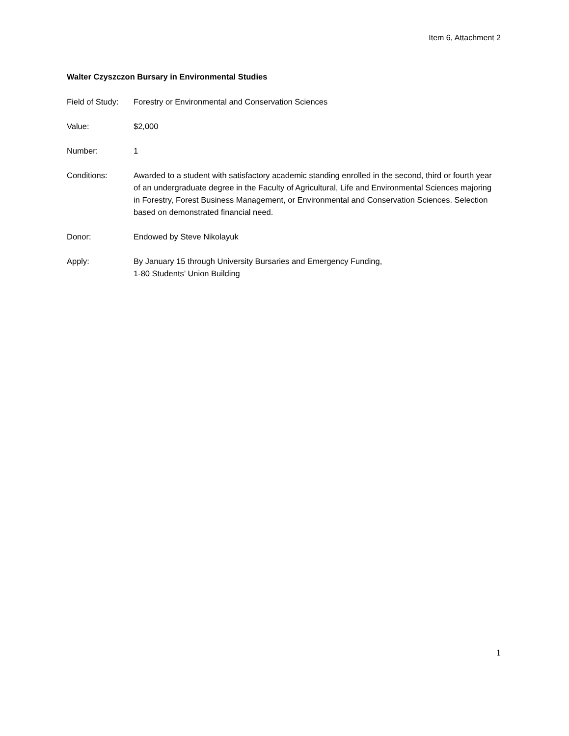Item 6, Attachment 2
Walter Czyszczon Bursary in Environmental Studies
Field of Study:
Forestry or Environmental and Conservation Sciences
Value: $2,000
Number: 1
Conditions: Awarded to a student with satisfactory academic standing enrolled in the second, third or fourth year of an undergraduate degree in the Faculty of Agricultural, Life and Environmental Sciences majoring in Forestry, Forest Business Management, or Environmental and Conservation Sciences. Selection based on demonstrated financial need.
Donor: Endowed by Steve Nikolayuk
Apply: By January 15 through University Bursaries and Emergency Funding,
1-80 Students’ Union Building
1